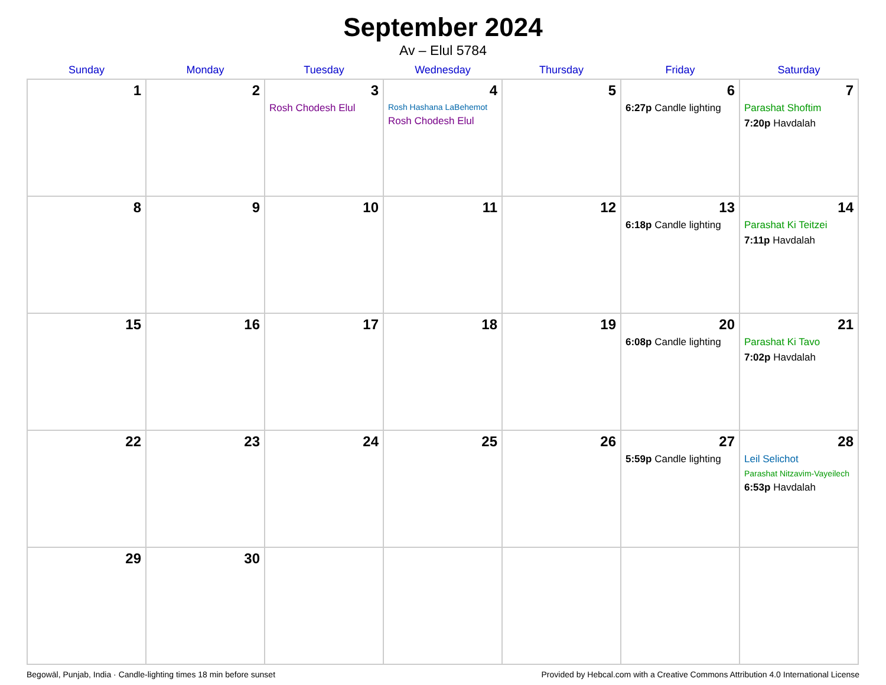September 2024
Av – Elul 5784
| Sunday | Monday | Tuesday | Wednesday | Thursday | Friday | Saturday |
| --- | --- | --- | --- | --- | --- | --- |
| 1 | 2 | 3 Rosh Chodesh Elul | 4 Rosh Hashana LaBehemot Rosh Chodesh Elul | 5 | 6 6:27p Candle lighting | 7 Parashat Shoftim 7:20p Havdalah |
| 8 | 9 | 10 | 11 | 12 | 13 6:18p Candle lighting | 14 Parashat Ki Teitzei 7:11p Havdalah |
| 15 | 16 | 17 | 18 | 19 | 20 6:08p Candle lighting | 21 Parashat Ki Tavo 7:02p Havdalah |
| 22 | 23 | 24 | 25 | 26 | 27 5:59p Candle lighting | 28 Leil Selichot Parashat Nitzavim-Vayeilech 6:53p Havdalah |
| 29 | 30 | | | | | |
Begowāl, Punjab, India · Candle-lighting times 18 min before sunset Provided by Hebcal.com with a Creative Commons Attribution 4.0 International License